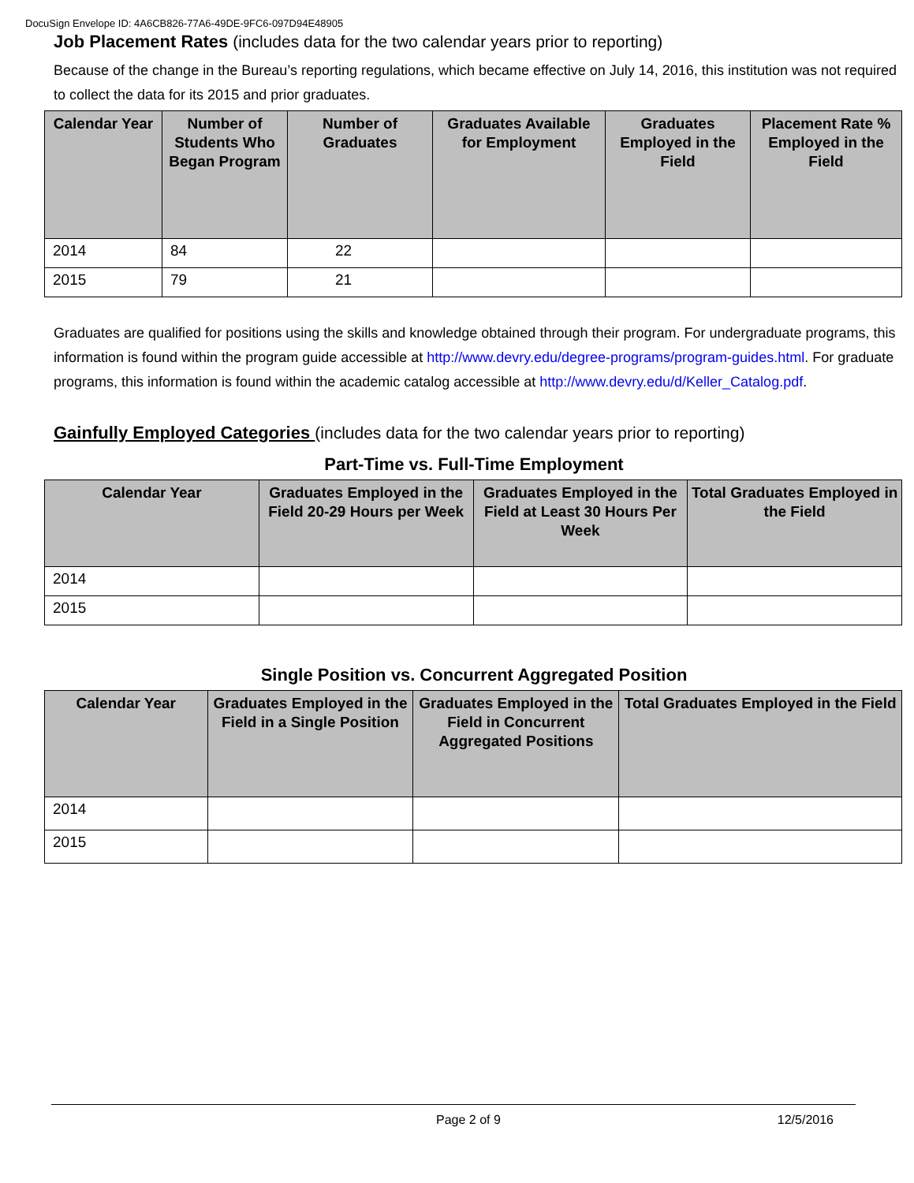DocuSign Envelope ID: 4A6CB826-77A6-49DE-9FC6-097D94E48905
Job Placement Rates (includes data for the two calendar years prior to reporting)
Because of the change in the Bureau’s reporting regulations, which became effective on July 14, 2016, this institution was not required to collect the data for its 2015 and prior graduates.
| Calendar Year | Number of Students Who Began Program | Number of Graduates | Graduates Available for Employment | Graduates Employed in the Field | Placement Rate % Employed in the Field |
| --- | --- | --- | --- | --- | --- |
| 2014 | 84 | 22 | | | |
| 2015 | 79 | 21 | | | |
Graduates are qualified for positions using the skills and knowledge obtained through their program. For undergraduate programs, this information is found within the program guide accessible at http://www.devry.edu/degree-programs/program-guides.html. For graduate programs, this information is found within the academic catalog accessible at http://www.devry.edu/d/Keller_Catalog.pdf.
Gainfully Employed Categories (includes data for the two calendar years prior to reporting)
Part-Time vs. Full-Time Employment
| Calendar Year | Graduates Employed in the Field 20-29 Hours per Week | Graduates Employed in the Field at Least 30 Hours Per Week | Total Graduates Employed in the Field |
| --- | --- | --- | --- |
| 2014 | | | |
| 2015 | | | |
Single Position vs. Concurrent Aggregated Position
| Calendar Year | Graduates Employed in the Field in a Single Position | Graduates Employed in the Field in Concurrent Aggregated Positions | Total Graduates Employed in the Field |
| --- | --- | --- | --- |
| 2014 | | | |
| 2015 | | | |
Page 2 of 9 12/5/2016